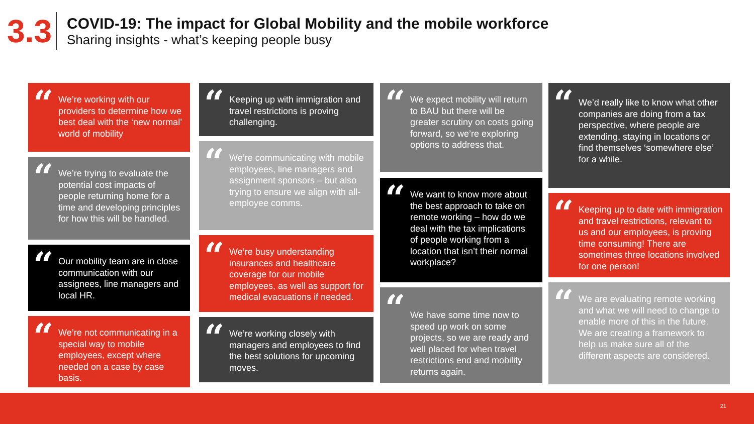3.3
COVID-19: The impact for Global Mobility and the mobile workforce
Sharing insights - what’s keeping people busy
“We’re working with our providers to determine how we best deal with the ‘new normal’ world of mobility
“We’re trying to evaluate the potential cost impacts of people returning home for a time and developing principles for how this will be handled.
“Our mobility team are in close communication with our assignees, line managers and local HR.
“We’re not communicating in a special way to mobile employees, except where needed on a case by case basis.
“Keeping up with immigration and travel restrictions is proving challenging.
“We’re communicating with mobile employees, line managers and assignment sponsors – but also trying to ensure we align with all-employee comms.
“We’re busy understanding insurances and healthcare coverage for our mobile employees, as well as support for medical evacuations if needed.
“We’re working closely with managers and employees to find the best solutions for upcoming moves.
“We expect mobility will return to BAU but there will be greater scrutiny on costs going forward, so we’re exploring options to address that.
“We want to know more about the best approach to take on remote working – how do we deal with the tax implications of people working from a location that isn’t their normal workplace?
“We have some time now to speed up work on some projects, so we are ready and well placed for when travel restrictions end and mobility returns again.
“We’d really like to know what other companies are doing from a tax perspective, where people are extending, staying in locations or find themselves ‘somewhere else’ for a while.
“Keeping up to date with immigration and travel restrictions, relevant to us and our employees, is proving time consuming! There are sometimes three locations involved for one person!
“We are evaluating remote working and what we will need to change to enable more of this in the future. We are creating a framework to help us make sure all of the different aspects are considered.
21